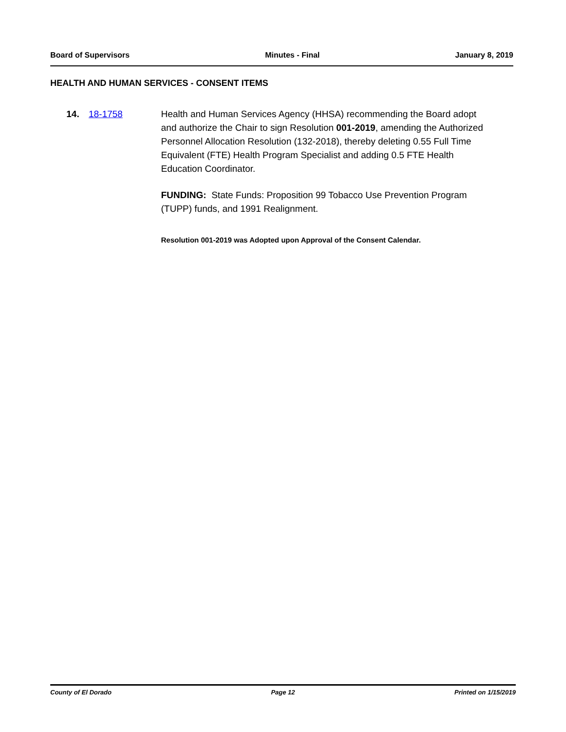Board of Supervisors Minutes - Final January 8, 2019
HEALTH AND HUMAN SERVICES - CONSENT ITEMS
14. 18-1758 Health and Human Services Agency (HHSA) recommending the Board adopt and authorize the Chair to sign Resolution 001-2019, amending the Authorized Personnel Allocation Resolution (132-2018), thereby deleting 0.55 Full Time Equivalent (FTE) Health Program Specialist and adding 0.5 FTE Health Education Coordinator.
FUNDING: State Funds: Proposition 99 Tobacco Use Prevention Program (TUPP) funds, and 1991 Realignment.
Resolution 001-2019 was Adopted upon Approval of the Consent Calendar.
County of El Dorado Page 12 Printed on 1/15/2019